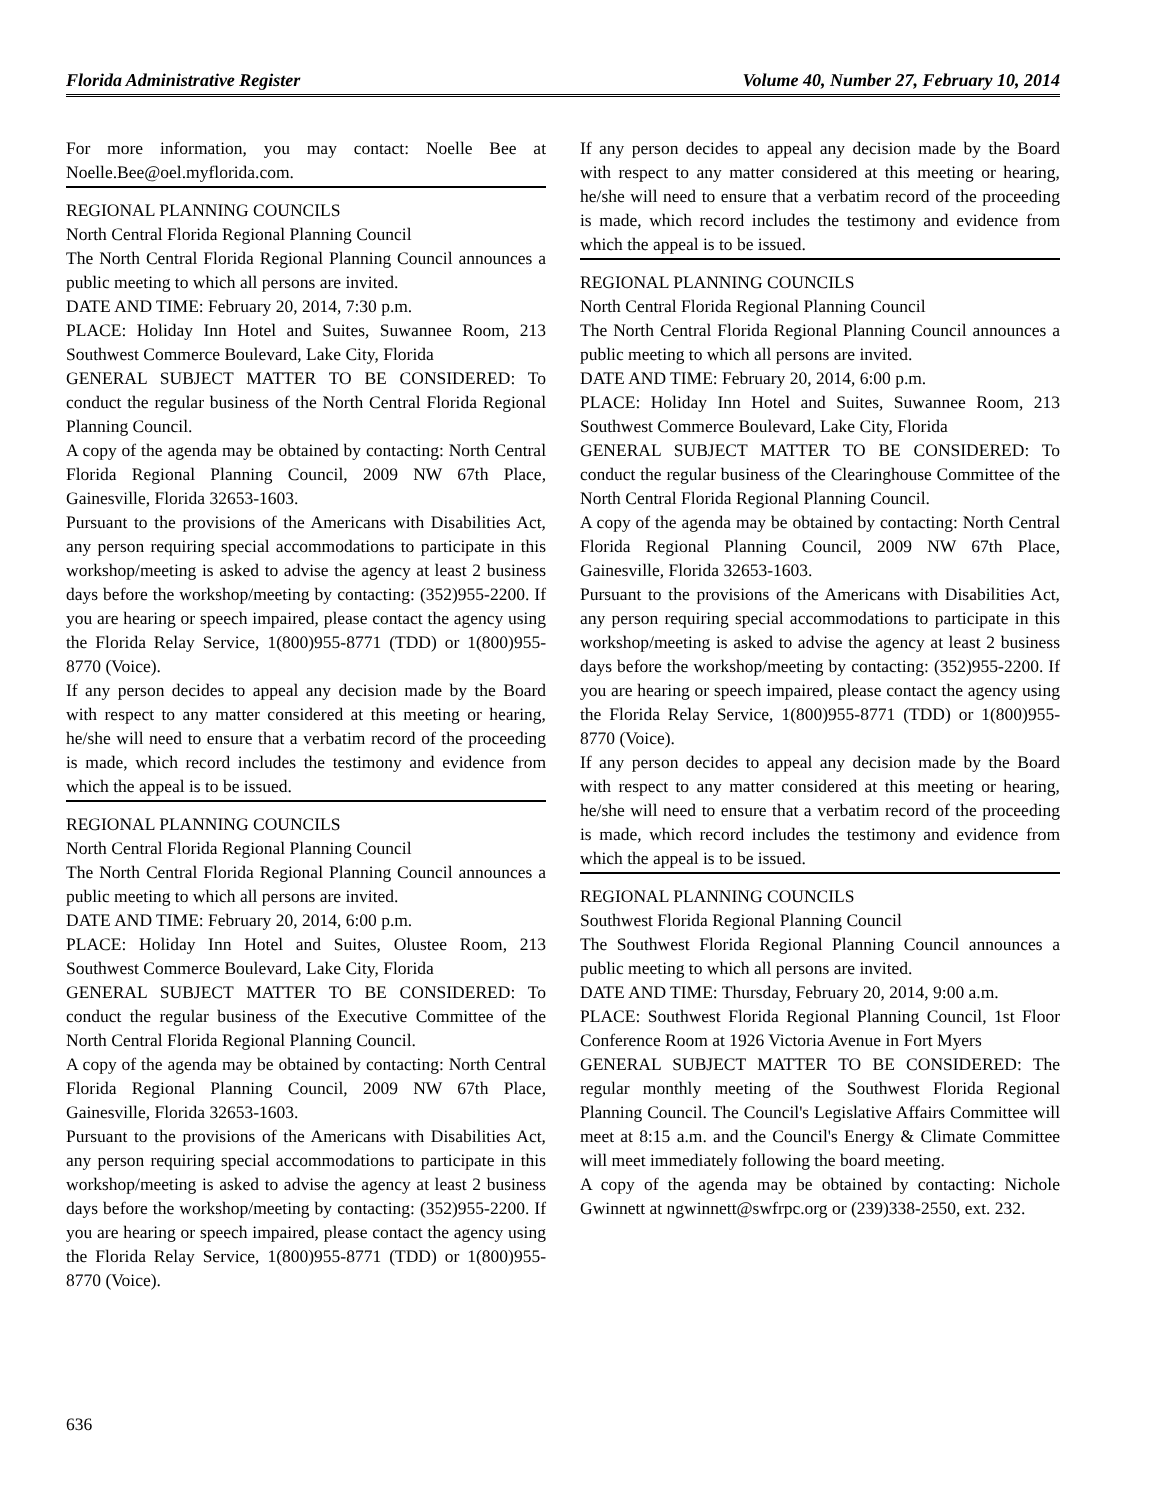Florida Administrative Register Volume 40, Number 27, February 10, 2014
For more information, you may contact: Noelle Bee at Noelle.Bee@oel.myflorida.com.
REGIONAL PLANNING COUNCILS
North Central Florida Regional Planning Council
The North Central Florida Regional Planning Council announces a public meeting to which all persons are invited.
DATE AND TIME: February 20, 2014, 7:30 p.m.
PLACE: Holiday Inn Hotel and Suites, Suwannee Room, 213 Southwest Commerce Boulevard, Lake City, Florida
GENERAL SUBJECT MATTER TO BE CONSIDERED: To conduct the regular business of the North Central Florida Regional Planning Council.
A copy of the agenda may be obtained by contacting: North Central Florida Regional Planning Council, 2009 NW 67th Place, Gainesville, Florida 32653-1603.
Pursuant to the provisions of the Americans with Disabilities Act, any person requiring special accommodations to participate in this workshop/meeting is asked to advise the agency at least 2 business days before the workshop/meeting by contacting: (352)955-2200. If you are hearing or speech impaired, please contact the agency using the Florida Relay Service, 1(800)955-8771 (TDD) or 1(800)955-8770 (Voice).
If any person decides to appeal any decision made by the Board with respect to any matter considered at this meeting or hearing, he/she will need to ensure that a verbatim record of the proceeding is made, which record includes the testimony and evidence from which the appeal is to be issued.
REGIONAL PLANNING COUNCILS
North Central Florida Regional Planning Council
The North Central Florida Regional Planning Council announces a public meeting to which all persons are invited.
DATE AND TIME: February 20, 2014, 6:00 p.m.
PLACE: Holiday Inn Hotel and Suites, Olustee Room, 213 Southwest Commerce Boulevard, Lake City, Florida
GENERAL SUBJECT MATTER TO BE CONSIDERED: To conduct the regular business of the Executive Committee of the North Central Florida Regional Planning Council.
A copy of the agenda may be obtained by contacting: North Central Florida Regional Planning Council, 2009 NW 67th Place, Gainesville, Florida 32653-1603.
Pursuant to the provisions of the Americans with Disabilities Act, any person requiring special accommodations to participate in this workshop/meeting is asked to advise the agency at least 2 business days before the workshop/meeting by contacting: (352)955-2200. If you are hearing or speech impaired, please contact the agency using the Florida Relay Service, 1(800)955-8771 (TDD) or 1(800)955-8770 (Voice).
If any person decides to appeal any decision made by the Board with respect to any matter considered at this meeting or hearing, he/she will need to ensure that a verbatim record of the proceeding is made, which record includes the testimony and evidence from which the appeal is to be issued.
REGIONAL PLANNING COUNCILS
North Central Florida Regional Planning Council
The North Central Florida Regional Planning Council announces a public meeting to which all persons are invited.
DATE AND TIME: February 20, 2014, 6:00 p.m.
PLACE: Holiday Inn Hotel and Suites, Suwannee Room, 213 Southwest Commerce Boulevard, Lake City, Florida
GENERAL SUBJECT MATTER TO BE CONSIDERED: To conduct the regular business of the Clearinghouse Committee of the North Central Florida Regional Planning Council.
A copy of the agenda may be obtained by contacting: North Central Florida Regional Planning Council, 2009 NW 67th Place, Gainesville, Florida 32653-1603.
Pursuant to the provisions of the Americans with Disabilities Act, any person requiring special accommodations to participate in this workshop/meeting is asked to advise the agency at least 2 business days before the workshop/meeting by contacting: (352)955-2200. If you are hearing or speech impaired, please contact the agency using the Florida Relay Service, 1(800)955-8771 (TDD) or 1(800)955-8770 (Voice).
If any person decides to appeal any decision made by the Board with respect to any matter considered at this meeting or hearing, he/she will need to ensure that a verbatim record of the proceeding is made, which record includes the testimony and evidence from which the appeal is to be issued.
REGIONAL PLANNING COUNCILS
Southwest Florida Regional Planning Council
The Southwest Florida Regional Planning Council announces a public meeting to which all persons are invited.
DATE AND TIME: Thursday, February 20, 2014, 9:00 a.m.
PLACE: Southwest Florida Regional Planning Council, 1st Floor Conference Room at 1926 Victoria Avenue in Fort Myers
GENERAL SUBJECT MATTER TO BE CONSIDERED: The regular monthly meeting of the Southwest Florida Regional Planning Council. The Council's Legislative Affairs Committee will meet at 8:15 a.m. and the Council's Energy & Climate Committee will meet immediately following the board meeting.
A copy of the agenda may be obtained by contacting: Nichole Gwinnett at ngwinnett@swfrpc.org or (239)338-2550, ext. 232.
636